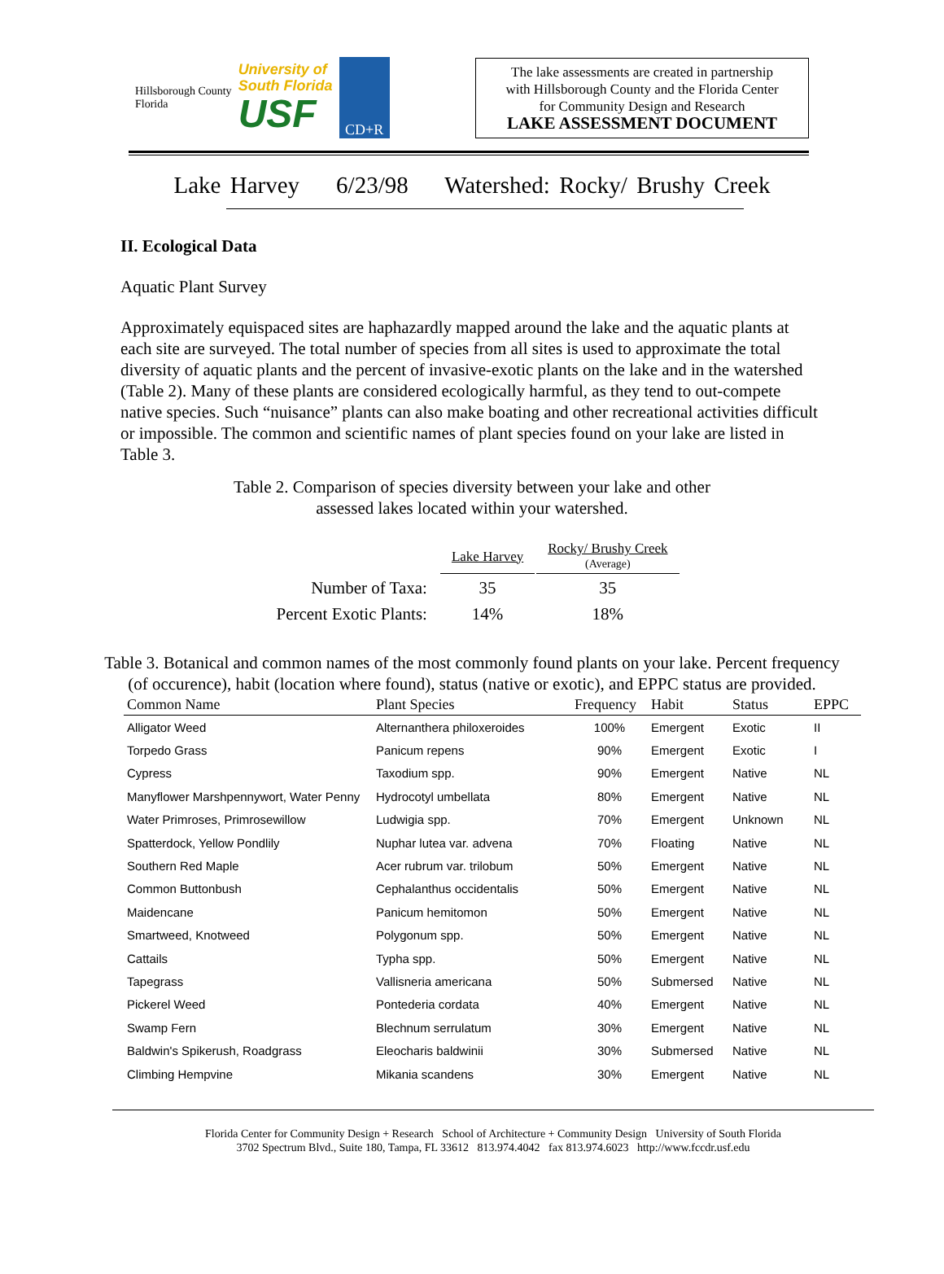Hillsborough County
Florida
University of
South Florida
USF
CD+R
The lake assessments are created in partnership
with Hillsborough County and the Florida Center
for Community Design and Research
LAKE ASSESSMENT DOCUMENT
Lake Harvey 6/23/98 Watershed: Rocky/ Brushy Creek
II. Ecological Data
Aquatic Plant Survey
Approximately equispaced sites are haphazardly mapped around the lake and the aquatic plants at each site are surveyed. The total number of species from all sites is used to approximate the total diversity of aquatic plants and the percent of invasive-exotic plants on the lake and in the watershed (Table 2). Many of these plants are considered ecologically harmful, as they tend to out-compete native species. Such “nuisance” plants can also make boating and other recreational activities difficult or impossible. The common and scientific names of plant species found on your lake are listed in Table 3.
Table 2. Comparison of species diversity between your lake and other
assessed lakes located within your watershed.
| | Lake Harvey | Rocky/ Brushy Creek (Average) |
| Number of Taxa: | 35 | 35 |
| Percent Exotic Plants: | 14% | 18% |
Table 3. Botanical and common names of the most commonly found plants on your lake. Percent frequency (of occurence), habit (location where found), status (native or exotic), and EPPC status are provided.
| Common Name | Plant Species | Frequency | Habit | Status | EPPC |
| --- | --- | --- | --- | --- | --- |
| Alligator Weed | Alternanthera philoxeroides | 100% | Emergent | Exotic | II |
| Torpedo Grass | Panicum repens | 90% | Emergent | Exotic | I |
| Cypress | Taxodium spp. | 90% | Emergent | Native | NL |
| Manyflower Marshpennywort, Water Penny | Hydrocotyl umbellata | 80% | Emergent | Native | NL |
| Water Primroses, Primrosewillow | Ludwigia spp. | 70% | Emergent | Unknown | NL |
| Spatterdock, Yellow Pondlily | Nuphar lutea var. advena | 70% | Floating | Native | NL |
| Southern Red Maple | Acer rubrum var. trilobum | 50% | Emergent | Native | NL |
| Common Buttonbush | Cephalanthus occidentalis | 50% | Emergent | Native | NL |
| Maidencane | Panicum hemitomon | 50% | Emergent | Native | NL |
| Smartweed, Knotweed | Polygonum spp. | 50% | Emergent | Native | NL |
| Cattails | Typha spp. | 50% | Emergent | Native | NL |
| Tapegrass | Vallisneria americana | 50% | Submersed | Native | NL |
| Pickerel Weed | Pontederia cordata | 40% | Emergent | Native | NL |
| Swamp Fern | Blechnum serrulatum | 30% | Emergent | Native | NL |
| Baldwin's Spikerush, Roadgrass | Eleocharis baldwinii | 30% | Submersed | Native | NL |
| Climbing Hempvine | Mikania scandens | 30% | Emergent | Native | NL |
Florida Center for Community Design + Research School of Architecture + Community Design University of South Florida
3702 Spectrum Blvd., Suite 180, Tampa, FL 33612 813.974.4042 fax 813.974.6023 http://www.fccdr.usf.edu